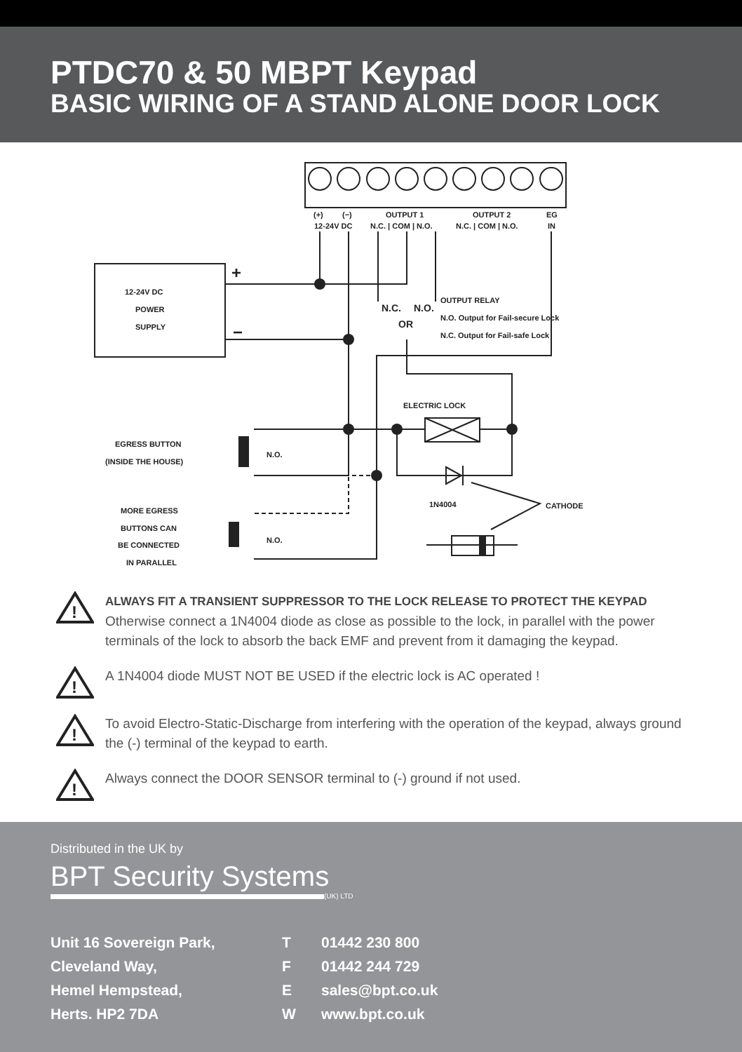PTDC70 & 50 MBPT Keypad
BASIC WIRING OF A STAND ALONE DOOR LOCK
(+)
(−)
OUTPUT 1
OUTPUT 2
EG
12-24V DC
N.C. | COM | N.O.
N.C. | COM | N.O.
IN
12-24V DC
POWER
SUPPLY
OUTPUT RELAY
N.O. Output for Fail-secure Lock
N.C. Output for Fail-safe Lock
N.C.
N.O.
OR
ELECTRIC LOCK
EGRESS BUTTON
(INSIDE THE HOUSE)
N.O.
MORE EGRESS
BUTTONS CAN
BE CONNECTED
IN PARALLEL
N.O.
1N4004
CATHODE
+
−
!
ALWAYS FIT A TRANSIENT SUPPRESSOR TO THE LOCK RELEASE TO PROTECT THE KEYPAD
Otherwise connect a 1N4004 diode as close as possible to the lock, in parallel with the power terminals of the lock to absorb the back EMF and prevent from it damaging the keypad.
!
A 1N4004 diode MUST NOT BE USED if the electric lock is AC operated !
!
To avoid Electro-Static-Discharge from interfering with the operation of the keypad, always ground the (-) terminal of the keypad to earth.
!
Always connect the DOOR SENSOR terminal to (-) ground if not used.
Distributed in the UK by
BPT Security Systems
(UK) LTD
Unit 16 Sovereign Park,
Cleveland Way,
Hemel Hempstead,
Herts. HP2 7DA
T
F
E
W
01442 230 800
01442 244 729
sales@bpt.co.uk
www.bpt.co.uk